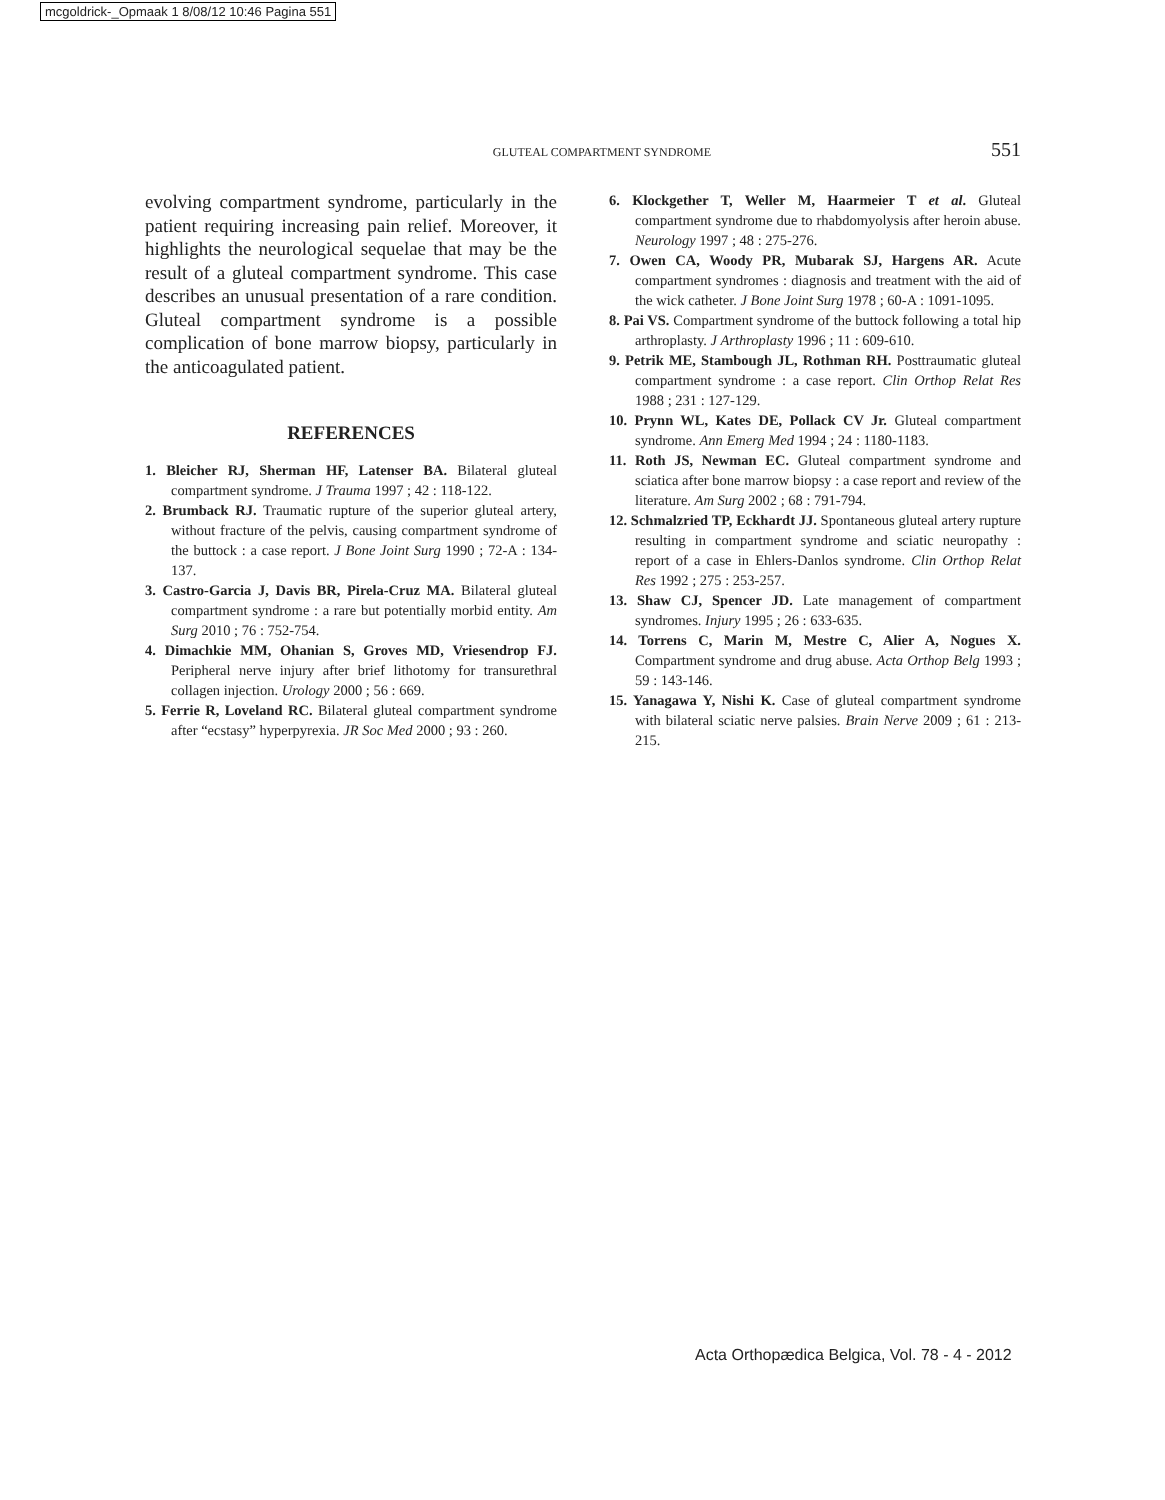mcgoldrick-_Opmaak 1 8/08/12 10:46 Pagina 551
GLUTEAL COMPARTMENT SYNDROME 551
evolving compartment syndrome, particularly in the patient requiring increasing pain relief. Moreover, it highlights the neurological sequelae that may be the result of a gluteal compartment syndrome. This case describes an unusual presentation of a rare condition. Gluteal compartment syndrome is a possible complication of bone marrow biopsy, particularly in the anticoagulated patient.
REFERENCES
1. Bleicher RJ, Sherman HF, Latenser BA. Bilateral gluteal compartment syndrome. J Trauma 1997 ; 42 : 118-122.
2. Brumback RJ. Traumatic rupture of the superior gluteal artery, without fracture of the pelvis, causing compartment syndrome of the buttock : a case report. J Bone Joint Surg 1990 ; 72-A : 134-137.
3. Castro-Garcia J, Davis BR, Pirela-Cruz MA. Bilateral gluteal compartment syndrome : a rare but potentially morbid entity. Am Surg 2010 ; 76 : 752-754.
4. Dimachkie MM, Ohanian S, Groves MD, Vriesendrop FJ. Peripheral nerve injury after brief lithotomy for transurethral collagen injection. Urology 2000 ; 56 : 669.
5. Ferrie R, Loveland RC. Bilateral gluteal compartment syndrome after “ecstasy” hyperpyrexia. JR Soc Med 2000 ; 93 : 260.
6. Klockgether T, Weller M, Haarmeier T et al. Gluteal compartment syndrome due to rhabdomyolysis after heroin abuse. Neurology 1997 ; 48 : 275-276.
7. Owen CA, Woody PR, Mubarak SJ, Hargens AR. Acute compartment syndromes : diagnosis and treatment with the aid of the wick catheter. J Bone Joint Surg 1978 ; 60-A : 1091-1095.
8. Pai VS. Compartment syndrome of the buttock following a total hip arthroplasty. J Arthroplasty 1996 ; 11 : 609-610.
9. Petrik ME, Stambough JL, Rothman RH. Posttraumatic gluteal compartment syndrome : a case report. Clin Orthop Relat Res 1988 ; 231 : 127-129.
10. Prynn WL, Kates DE, Pollack CV Jr. Gluteal compartment syndrome. Ann Emerg Med 1994 ; 24 : 1180-1183.
11. Roth JS, Newman EC. Gluteal compartment syndrome and sciatica after bone marrow biopsy : a case report and review of the literature. Am Surg 2002 ; 68 : 791-794.
12. Schmalzried TP, Eckhardt JJ. Spontaneous gluteal artery rupture resulting in compartment syndrome and sciatic neuropathy : report of a case in Ehlers-Danlos syndrome. Clin Orthop Relat Res 1992 ; 275 : 253-257.
13. Shaw CJ, Spencer JD. Late management of compartment syndromes. Injury 1995 ; 26 : 633-635.
14. Torrens C, Marin M, Mestre C, Alier A, Nogues X. Compartment syndrome and drug abuse. Acta Orthop Belg 1993 ; 59 : 143-146.
15. Yanagawa Y, Nishi K. Case of gluteal compartment syndrome with bilateral sciatic nerve palsies. Brain Nerve 2009 ; 61 : 213-215.
Acta Orthopædica Belgica, Vol. 78 - 4 - 2012